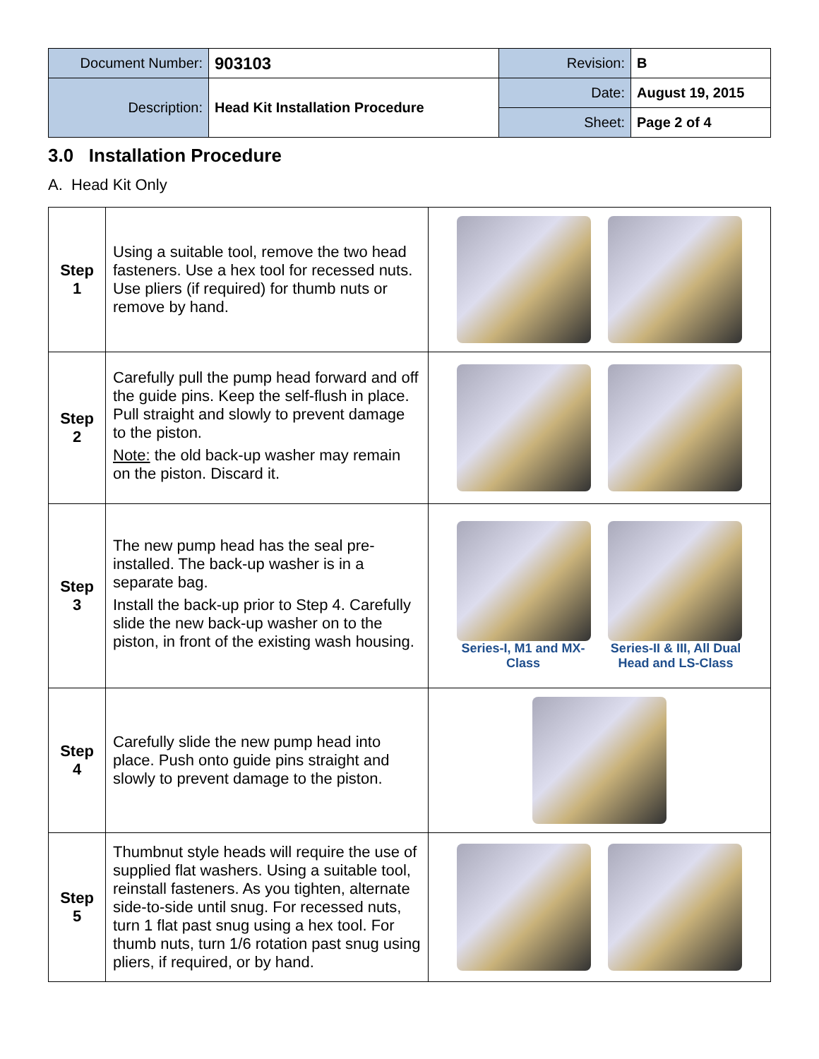| Document Number: | 903103 | Revision: | B |
| Description: | Head Kit Installation Procedure | Date: | August 19, 2015 |
| | | Sheet: | Page 2 of 4 |
3.0 Installation Procedure
A. Head Kit Only
| Step 1 | Using a suitable tool, remove the two head fasteners. Use a hex tool for recessed nuts. Use pliers (if required) for thumb nuts or remove by hand. | |
| Step 2 | Carefully pull the pump head forward and off the guide pins. Keep the self-flush in place. Pull straight and slowly to prevent damage to the piston. Note: the old back-up washer may remain on the piston. Discard it. | |
| Step 3 | The new pump head has the seal pre-installed. The back-up washer is in a separate bag. Install the back-up prior to Step 4. Carefully slide the new back-up washer on to the piston, in front of the existing wash housing. | Series-I, M1 and MX-Class Series-II & III, All Dual Head and LS-Class |
| Step 4 | Carefully slide the new pump head into place. Push onto guide pins straight and slowly to prevent damage to the piston. | |
| Step 5 | Thumbnut style heads will require the use of supplied flat washers. Using a suitable tool, reinstall fasteners. As you tighten, alternate side-to-side until snug. For recessed nuts, turn 1 flat past snug using a hex tool. For thumb nuts, turn 1/6 rotation past snug using pliers, if required, or by hand. | |